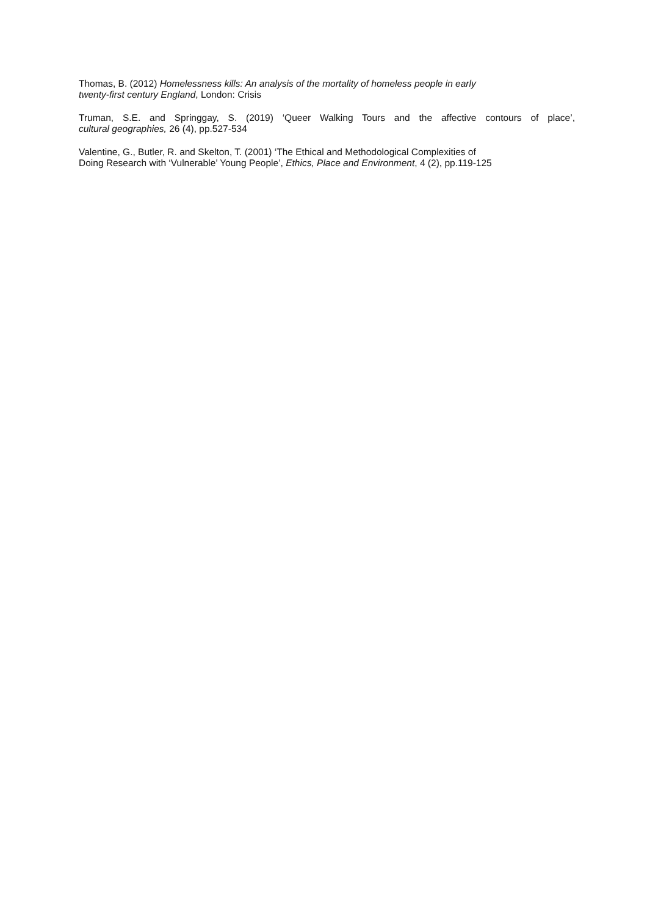Thomas, B. (2012) Homelessness kills: An analysis of the mortality of homeless people in early
twenty-first century England, London: Crisis
Truman, S.E. and Springgay, S. (2019) ‘Queer Walking Tours and the affective contours of place’,
cultural geographies, 26 (4), pp.527-534
Valentine, G., Butler, R. and Skelton, T. (2001) ‘The Ethical and Methodological Complexities of
Doing Research with ‘Vulnerable’ Young People’, Ethics, Place and Environment, 4 (2), pp.119-125